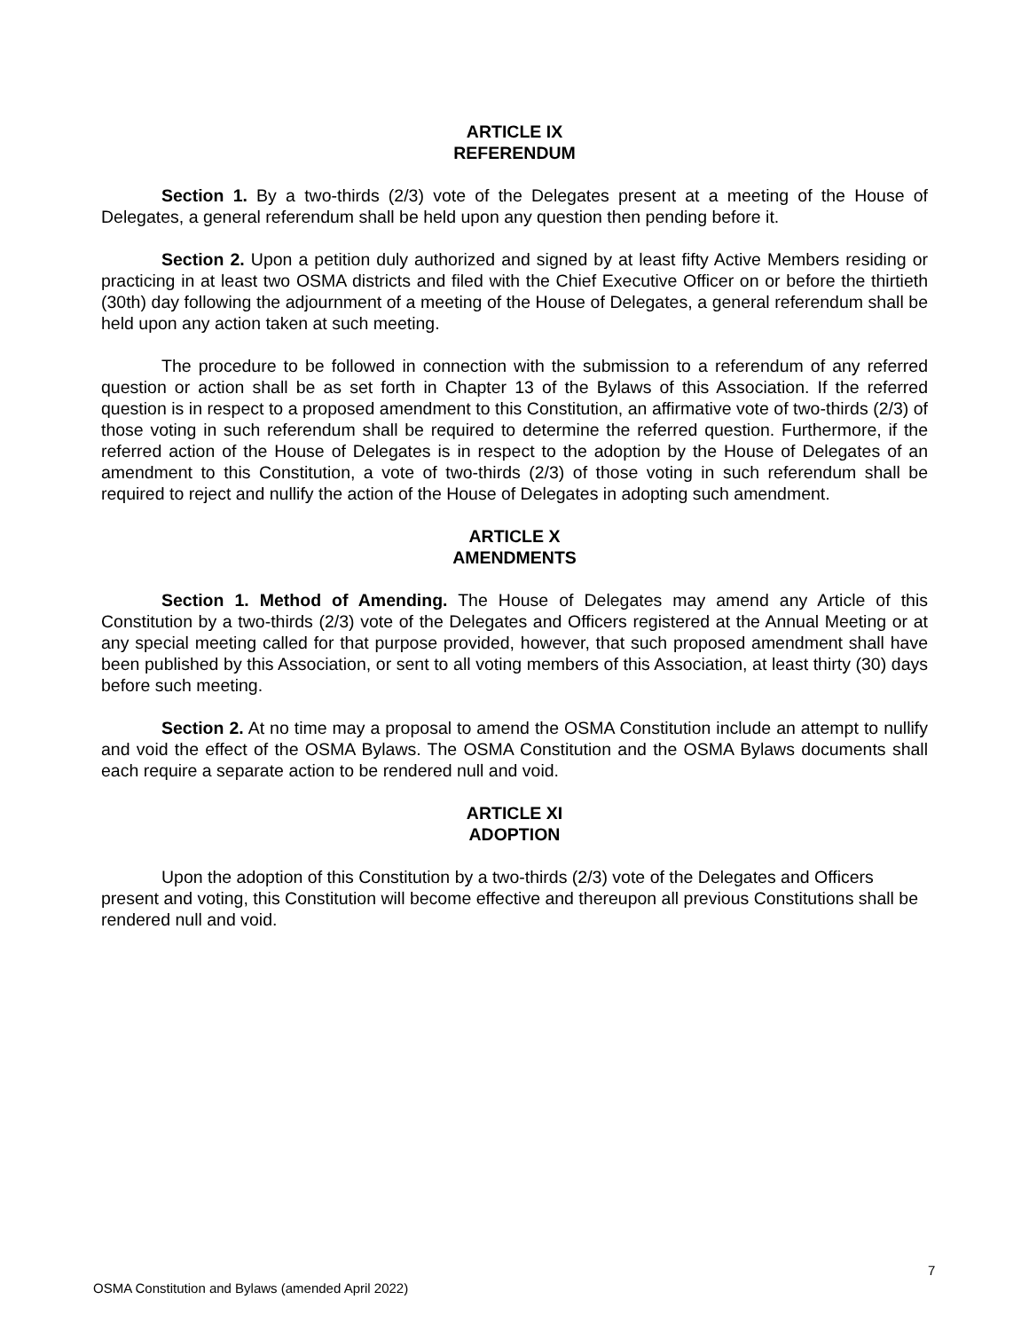ARTICLE IX
REFERENDUM
Section 1. By a two-thirds (2/3) vote of the Delegates present at a meeting of the House of Delegates, a general referendum shall be held upon any question then pending before it.
Section 2. Upon a petition duly authorized and signed by at least fifty Active Members residing or practicing in at least two OSMA districts and filed with the Chief Executive Officer on or before the thirtieth (30th) day following the adjournment of a meeting of the House of Delegates, a general referendum shall be held upon any action taken at such meeting.
The procedure to be followed in connection with the submission to a referendum of any referred question or action shall be as set forth in Chapter 13 of the Bylaws of this Association. If the referred question is in respect to a proposed amendment to this Constitution, an affirmative vote of two-thirds (2/3) of those voting in such referendum shall be required to determine the referred question. Furthermore, if the referred action of the House of Delegates is in respect to the adoption by the House of Delegates of an amendment to this Constitution, a vote of two-thirds (2/3) of those voting in such referendum shall be required to reject and nullify the action of the House of Delegates in adopting such amendment.
ARTICLE X
AMENDMENTS
Section 1. Method of Amending. The House of Delegates may amend any Article of this Constitution by a two-thirds (2/3) vote of the Delegates and Officers registered at the Annual Meeting or at any special meeting called for that purpose provided, however, that such proposed amendment shall have been published by this Association, or sent to all voting members of this Association, at least thirty (30) days before such meeting.
Section 2. At no time may a proposal to amend the OSMA Constitution include an attempt to nullify and void the effect of the OSMA Bylaws. The OSMA Constitution and the OSMA Bylaws documents shall each require a separate action to be rendered null and void.
ARTICLE XI
ADOPTION
Upon the adoption of this Constitution by a two-thirds (2/3) vote of the Delegates and Officers present and voting, this Constitution will become effective and thereupon all previous Constitutions shall be rendered null and void.
7
OSMA Constitution and Bylaws (amended April 2022)